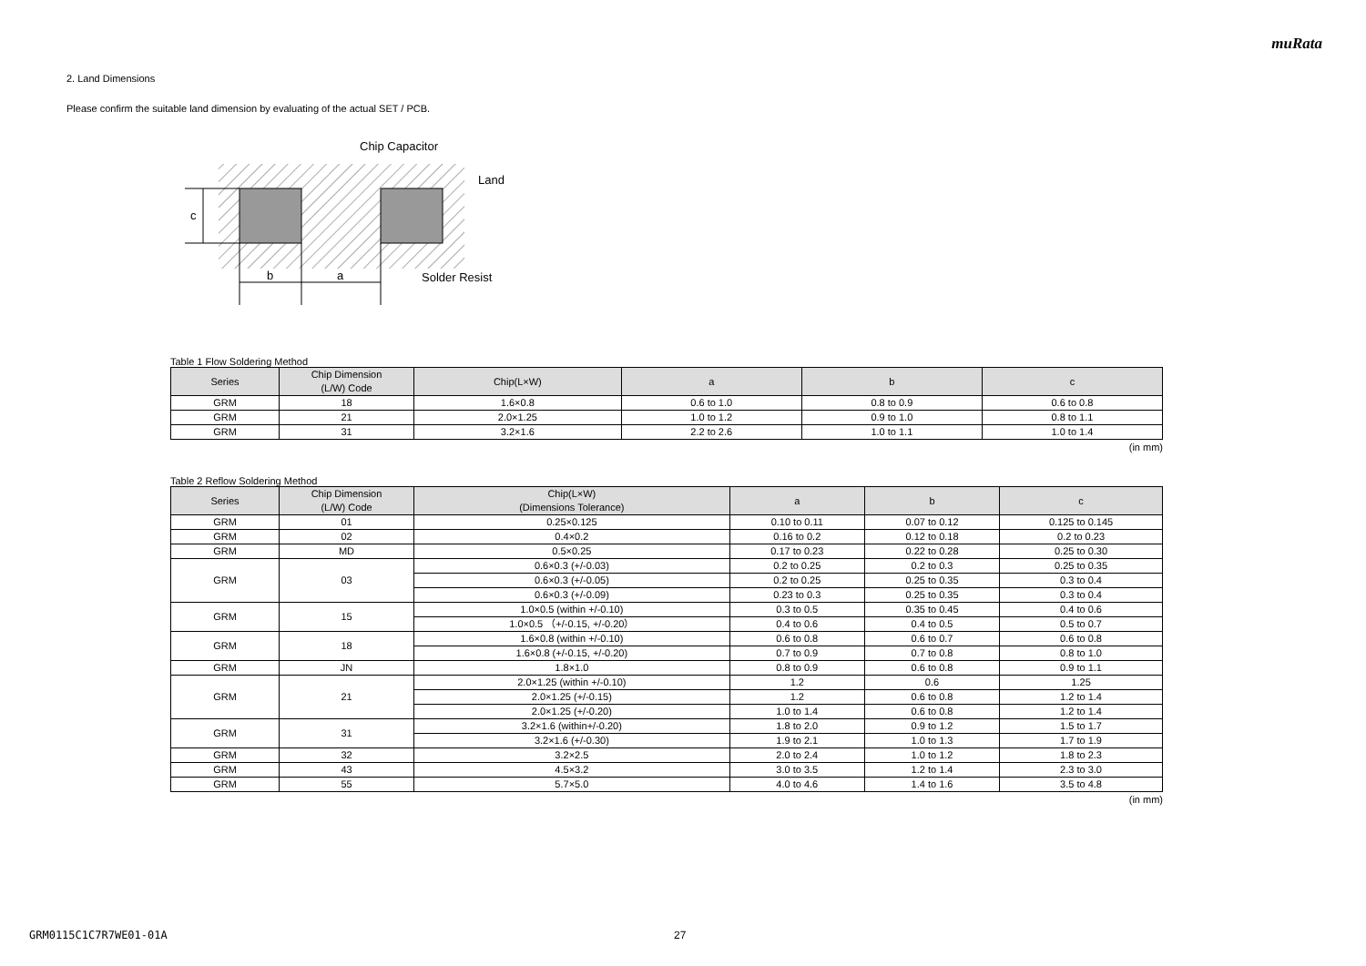muRata
2. Land Dimensions
Please confirm the suitable land dimension by evaluating of the actual SET / PCB.
c
b
a
Chip Capacitor
Land
Solder Resist
Table 1 Flow Soldering Method
| Series | Chip Dimension (L/W) Code | Chip(L×W) | a | b | c |
| --- | --- | --- | --- | --- | --- |
| GRM | 18 | 1.6×0.8 | 0.6 to 1.0 | 0.8 to 0.9 | 0.6 to 0.8 |
| GRM | 21 | 2.0×1.25 | 1.0 to 1.2 | 0.9 to 1.0 | 0.8 to 1.1 |
| GRM | 31 | 3.2×1.6 | 2.2 to 2.6 | 1.0 to 1.1 | 1.0 to 1.4 |
(in mm)
Table 2 Reflow Soldering Method
| Series | Chip Dimension (L/W) Code | Chip(L×W) (Dimensions Tolerance) | a | b | c |
| --- | --- | --- | --- | --- | --- |
| GRM | 01 | 0.25×0.125 | 0.10 to 0.11 | 0.07 to 0.12 | 0.125 to 0.145 |
| GRM | 02 | 0.4×0.2 | 0.16 to 0.2 | 0.12 to 0.18 | 0.2 to 0.23 |
| GRM | MD | 0.5×0.25 | 0.17 to 0.23 | 0.22 to 0.28 | 0.25 to 0.30 |
| GRM | 03 | 0.6×0.3 (+/-0.03) | 0.2 to 0.25 | 0.2 to 0.3 | 0.25 to 0.35 |
| | | 0.6×0.3 (+/-0.05) | 0.2 to 0.25 | 0.25 to 0.35 | 0.3 to 0.4 |
| | | 0.6×0.3 (+/-0.09) | 0.23 to 0.3 | 0.25 to 0.35 | 0.3 to 0.4 |
| GRM | 15 | 1.0×0.5 (within +/-0.10) | 0.3 to 0.5 | 0.35 to 0.45 | 0.4 to 0.6 |
| | | 1.0×0.5 （+/-0.15, +/-0.20） | 0.4 to 0.6 | 0.4 to 0.5 | 0.5 to 0.7 |
| GRM | 18 | 1.6×0.8 (within +/-0.10) | 0.6 to 0.8 | 0.6 to 0.7 | 0.6 to 0.8 |
| | | 1.6×0.8 (+/-0.15, +/-0.20) | 0.7 to 0.9 | 0.7 to 0.8 | 0.8 to 1.0 |
| GRM | JN | 1.8×1.0 | 0.8 to 0.9 | 0.6 to 0.8 | 0.9 to 1.1 |
| GRM | 21 | 2.0×1.25 (within +/-0.10) | 1.2 | 0.6 | 1.25 |
| | | 2.0×1.25 (+/-0.15) | 1.2 | 0.6 to 0.8 | 1.2 to 1.4 |
| | | 2.0×1.25 (+/-0.20) | 1.0 to 1.4 | 0.6 to 0.8 | 1.2 to 1.4 |
| GRM | 31 | 3.2×1.6 (within+/-0.20) | 1.8 to 2.0 | 0.9 to 1.2 | 1.5 to 1.7 |
| | | 3.2×1.6 (+/-0.30) | 1.9 to 2.1 | 1.0 to 1.3 | 1.7 to 1.9 |
| GRM | 32 | 3.2×2.5 | 2.0 to 2.4 | 1.0 to 1.2 | 1.8 to 2.3 |
| GRM | 43 | 4.5×3.2 | 3.0 to 3.5 | 1.2 to 1.4 | 2.3 to 3.0 |
| GRM | 55 | 5.7×5.0 | 4.0 to 4.6 | 1.4 to 1.6 | 3.5 to 4.8 |
(in mm)
GRM0115C1C7R7WE01-01A 27